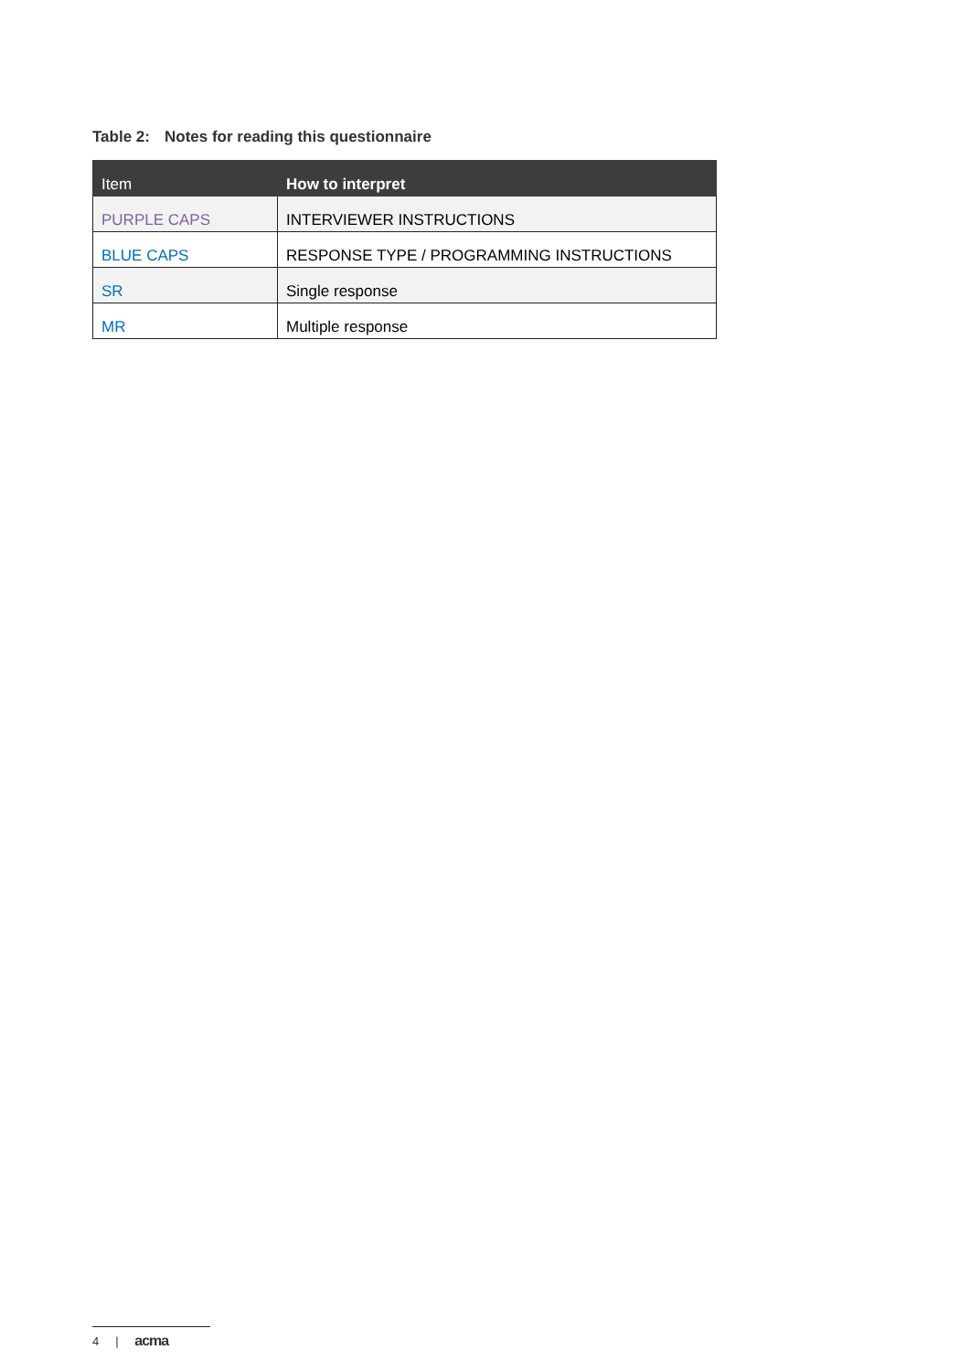Table 2: Notes for reading this questionnaire
| Item | How to interpret |
| --- | --- |
| PURPLE CAPS | INTERVIEWER INSTRUCTIONS |
| BLUE CAPS | RESPONSE TYPE / PROGRAMMING INSTRUCTIONS |
| SR | Single response |
| MR | Multiple response |
4 | acma